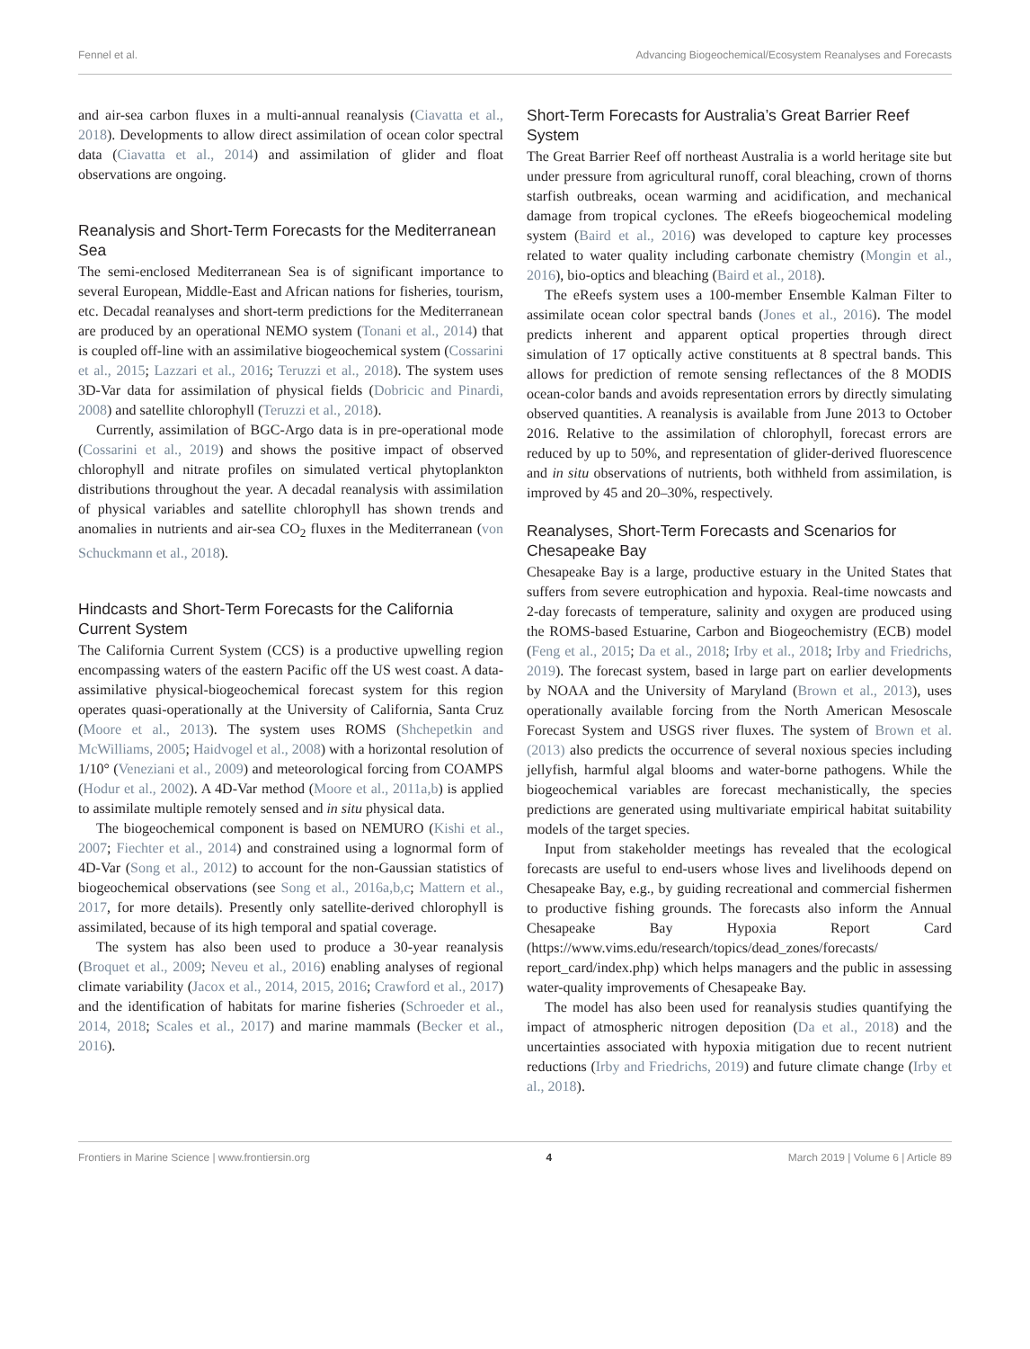Fennel et al. Advancing Biogeochemical/Ecosystem Reanalyses and Forecasts
and air-sea carbon fluxes in a multi-annual reanalysis (Ciavatta et al., 2018). Developments to allow direct assimilation of ocean color spectral data (Ciavatta et al., 2014) and assimilation of glider and float observations are ongoing.
Reanalysis and Short-Term Forecasts for the Mediterranean Sea
The semi-enclosed Mediterranean Sea is of significant importance to several European, Middle-East and African nations for fisheries, tourism, etc. Decadal reanalyses and short-term predictions for the Mediterranean are produced by an operational NEMO system (Tonani et al., 2014) that is coupled off-line with an assimilative biogeochemical system (Cossarini et al., 2015; Lazzari et al., 2016; Teruzzi et al., 2018). The system uses 3D-Var data for assimilation of physical fields (Dobricic and Pinardi, 2008) and satellite chlorophyll (Teruzzi et al., 2018).
Currently, assimilation of BGC-Argo data is in pre-operational mode (Cossarini et al., 2019) and shows the positive impact of observed chlorophyll and nitrate profiles on simulated vertical phytoplankton distributions throughout the year. A decadal reanalysis with assimilation of physical variables and satellite chlorophyll has shown trends and anomalies in nutrients and air-sea CO<sub>2</sub> fluxes in the Mediterranean (von Schuckmann et al., 2018).
Hindcasts and Short-Term Forecasts for the California Current System
The California Current System (CCS) is a productive upwelling region encompassing waters of the eastern Pacific off the US west coast. A data-assimilative physical-biogeochemical forecast system for this region operates quasi-operationally at the University of California, Santa Cruz (Moore et al., 2013). The system uses ROMS (Shchepetkin and McWilliams, 2005; Haidvogel et al., 2008) with a horizontal resolution of 1/10° (Veneziani et al., 2009) and meteorological forcing from COAMPS (Hodur et al., 2002). A 4D-Var method (Moore et al., 2011a,b) is applied to assimilate multiple remotely sensed and in situ physical data.
The biogeochemical component is based on NEMURO (Kishi et al., 2007; Fiechter et al., 2014) and constrained using a lognormal form of 4D-Var (Song et al., 2012) to account for the non-Gaussian statistics of biogeochemical observations (see Song et al., 2016a,b,c; Mattern et al., 2017, for more details). Presently only satellite-derived chlorophyll is assimilated, because of its high temporal and spatial coverage.
The system has also been used to produce a 30-year reanalysis (Broquet et al., 2009; Neveu et al., 2016) enabling analyses of regional climate variability (Jacox et al., 2014, 2015, 2016; Crawford et al., 2017) and the identification of habitats for marine fisheries (Schroeder et al., 2014, 2018; Scales et al., 2017) and marine mammals (Becker et al., 2016).
Short-Term Forecasts for Australia’s Great Barrier Reef System
The Great Barrier Reef off northeast Australia is a world heritage site but under pressure from agricultural runoff, coral bleaching, crown of thorns starfish outbreaks, ocean warming and acidification, and mechanical damage from tropical cyclones. The eReefs biogeochemical modeling system (Baird et al., 2016) was developed to capture key processes related to water quality including carbonate chemistry (Mongin et al., 2016), bio-optics and bleaching (Baird et al., 2018).
The eReefs system uses a 100-member Ensemble Kalman Filter to assimilate ocean color spectral bands (Jones et al., 2016). The model predicts inherent and apparent optical properties through direct simulation of 17 optically active constituents at 8 spectral bands. This allows for prediction of remote sensing reflectances of the 8 MODIS ocean-color bands and avoids representation errors by directly simulating observed quantities. A reanalysis is available from June 2013 to October 2016. Relative to the assimilation of chlorophyll, forecast errors are reduced by up to 50%, and representation of glider-derived fluorescence and in situ observations of nutrients, both withheld from assimilation, is improved by 45 and 20–30%, respectively.
Reanalyses, Short-Term Forecasts and Scenarios for Chesapeake Bay
Chesapeake Bay is a large, productive estuary in the United States that suffers from severe eutrophication and hypoxia. Real-time nowcasts and 2-day forecasts of temperature, salinity and oxygen are produced using the ROMS-based Estuarine, Carbon and Biogeochemistry (ECB) model (Feng et al., 2015; Da et al., 2018; Irby et al., 2018; Irby and Friedrichs, 2019). The forecast system, based in large part on earlier developments by NOAA and the University of Maryland (Brown et al., 2013), uses operationally available forcing from the North American Mesoscale Forecast System and USGS river fluxes. The system of Brown et al. (2013) also predicts the occurrence of several noxious species including jellyfish, harmful algal blooms and water-borne pathogens. While the biogeochemical variables are forecast mechanistically, the species predictions are generated using multivariate empirical habitat suitability models of the target species.
Input from stakeholder meetings has revealed that the ecological forecasts are useful to end-users whose lives and livelihoods depend on Chesapeake Bay, e.g., by guiding recreational and commercial fishermen to productive fishing grounds. The forecasts also inform the Annual Chesapeake Bay Hypoxia Report Card (https://www.vims.edu/research/topics/dead_zones/forecasts/ report_card/index.php) which helps managers and the public in assessing water-quality improvements of Chesapeake Bay.
The model has also been used for reanalysis studies quantifying the impact of atmospheric nitrogen deposition (Da et al., 2018) and the uncertainties associated with hypoxia mitigation due to recent nutrient reductions (Irby and Friedrichs, 2019) and future climate change (Irby et al., 2018).
Frontiers in Marine Science | www.frontiersin.org 4 March 2019 | Volume 6 | Article 89